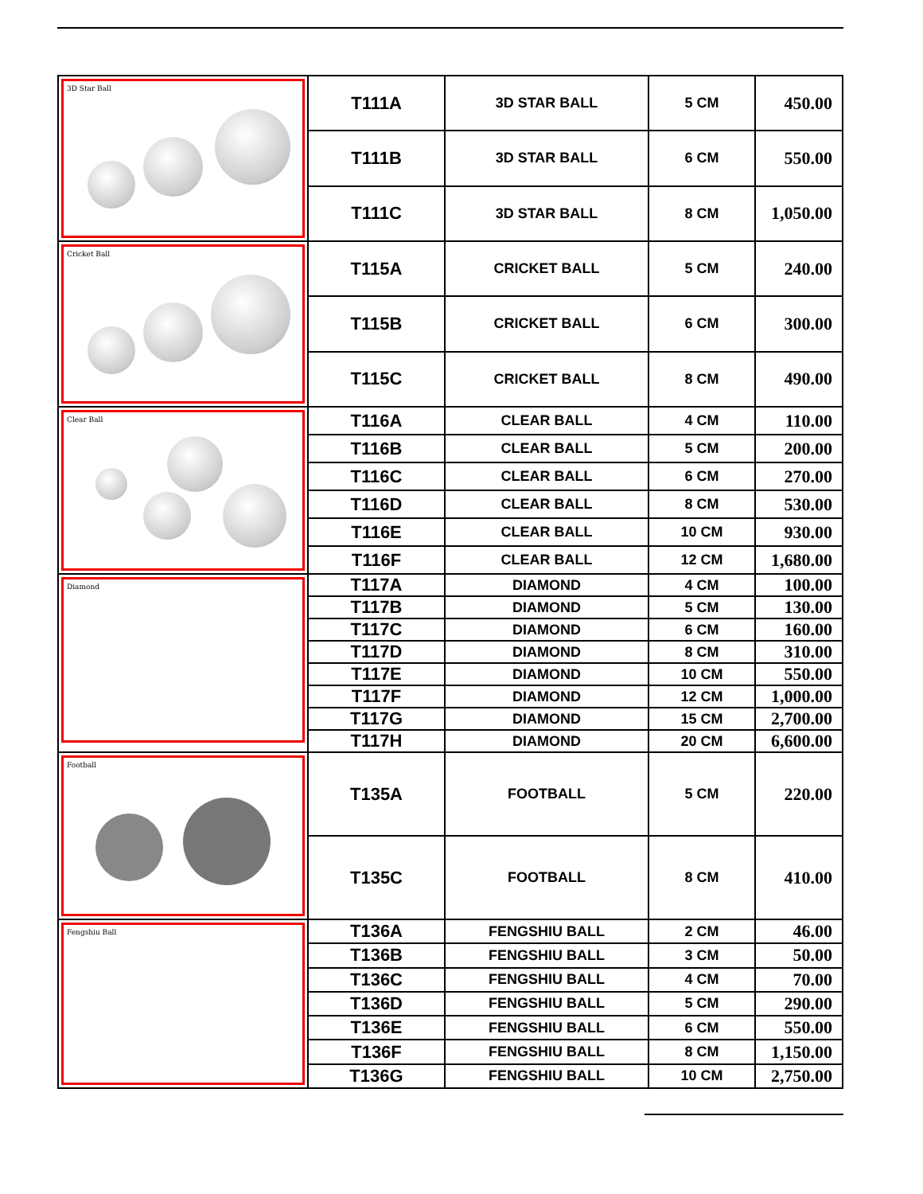| 3D Star Ball | T111A | 3D STAR BALL | 5 CM | 450.00 |
| | T111B | 3D STAR BALL | 6 CM | 550.00 |
| | T111C | 3D STAR BALL | 8 CM | 1,050.00 |
| Cricket Ball | T115A | CRICKET BALL | 5 CM | 240.00 |
| | T115B | CRICKET BALL | 6 CM | 300.00 |
| | T115C | CRICKET BALL | 8 CM | 490.00 |
| Clear Ball | T116A | CLEAR BALL | 4 CM | 110.00 |
| | T116B | CLEAR BALL | 5 CM | 200.00 |
| | T116C | CLEAR BALL | 6 CM | 270.00 |
| | T116D | CLEAR BALL | 8 CM | 530.00 |
| | T116E | CLEAR BALL | 10 CM | 930.00 |
| | T116F | CLEAR BALL | 12 CM | 1,680.00 |
| Diamond | T117A | DIAMOND | 4 CM | 100.00 |
| | T117B | DIAMOND | 5 CM | 130.00 |
| | T117C | DIAMOND | 6 CM | 160.00 |
| | T117D | DIAMOND | 8 CM | 310.00 |
| | T117E | DIAMOND | 10 CM | 550.00 |
| | T117F | DIAMOND | 12 CM | 1,000.00 |
| | T117G | DIAMOND | 15 CM | 2,700.00 |
| | T117H | DIAMOND | 20 CM | 6,600.00 |
| Football | T135A | FOOTBALL | 5 CM | 220.00 |
| | T135C | FOOTBALL | 8 CM | 410.00 |
| Fengshiu Ball | T136A | FENGSHIU BALL | 2 CM | 46.00 |
| | T136B | FENGSHIU BALL | 3 CM | 50.00 |
| | T136C | FENGSHIU BALL | 4 CM | 70.00 |
| | T136D | FENGSHIU BALL | 5 CM | 290.00 |
| | T136E | FENGSHIU BALL | 6 CM | 550.00 |
| | T136F | FENGSHIU BALL | 8 CM | 1,150.00 |
| | T136G | FENGSHIU BALL | 10 CM | 2,750.00 |